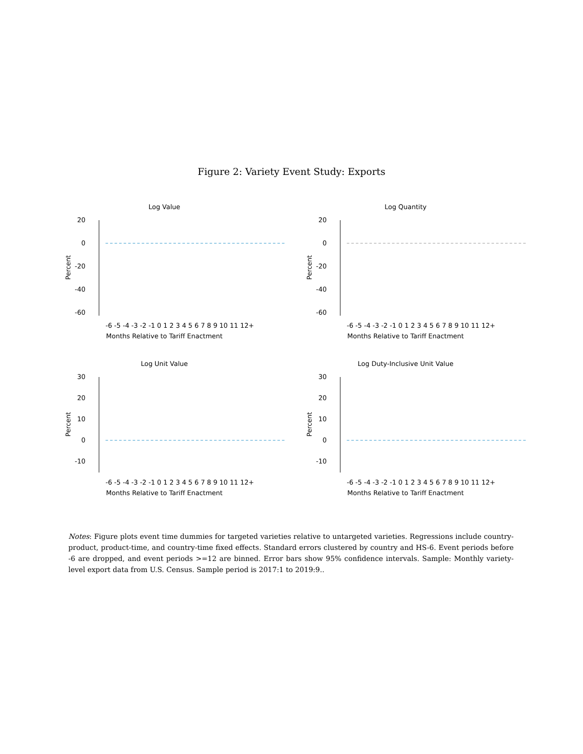Figure 2: Variety Event Study: Exports
Log Value
20
0
-20
-40
-60
Percent
-6 -5 -4 -3 -2 -1 0 1 2 3 4 5 6 7 8 9 10 11 12+
Months Relative to Tariff Enactment
Log Quantity
20
0
-20
-40
-60
Percent
-6 -5 -4 -3 -2 -1 0 1 2 3 4 5 6 7 8 9 10 11 12+
Months Relative to Tariff Enactment
Log Unit Value
30
20
10
0
-10
Percent
-6 -5 -4 -3 -2 -1 0 1 2 3 4 5 6 7 8 9 10 11 12+
Months Relative to Tariff Enactment
Log Duty-Inclusive Unit Value
30
20
10
0
-10
Percent
-6 -5 -4 -3 -2 -1 0 1 2 3 4 5 6 7 8 9 10 11 12+
Months Relative to Tariff Enactment
Notes: Figure plots event time dummies for targeted varieties relative to untargeted varieties. Regressions include country-product, product-time, and country-time fixed effects. Standard errors clustered by country and HS-6. Event periods before -6 are dropped, and event periods >=12 are binned. Error bars show 95% confidence intervals. Sample: Monthly variety-level export data from U.S. Census. Sample period is 2017:1 to 2019:9..